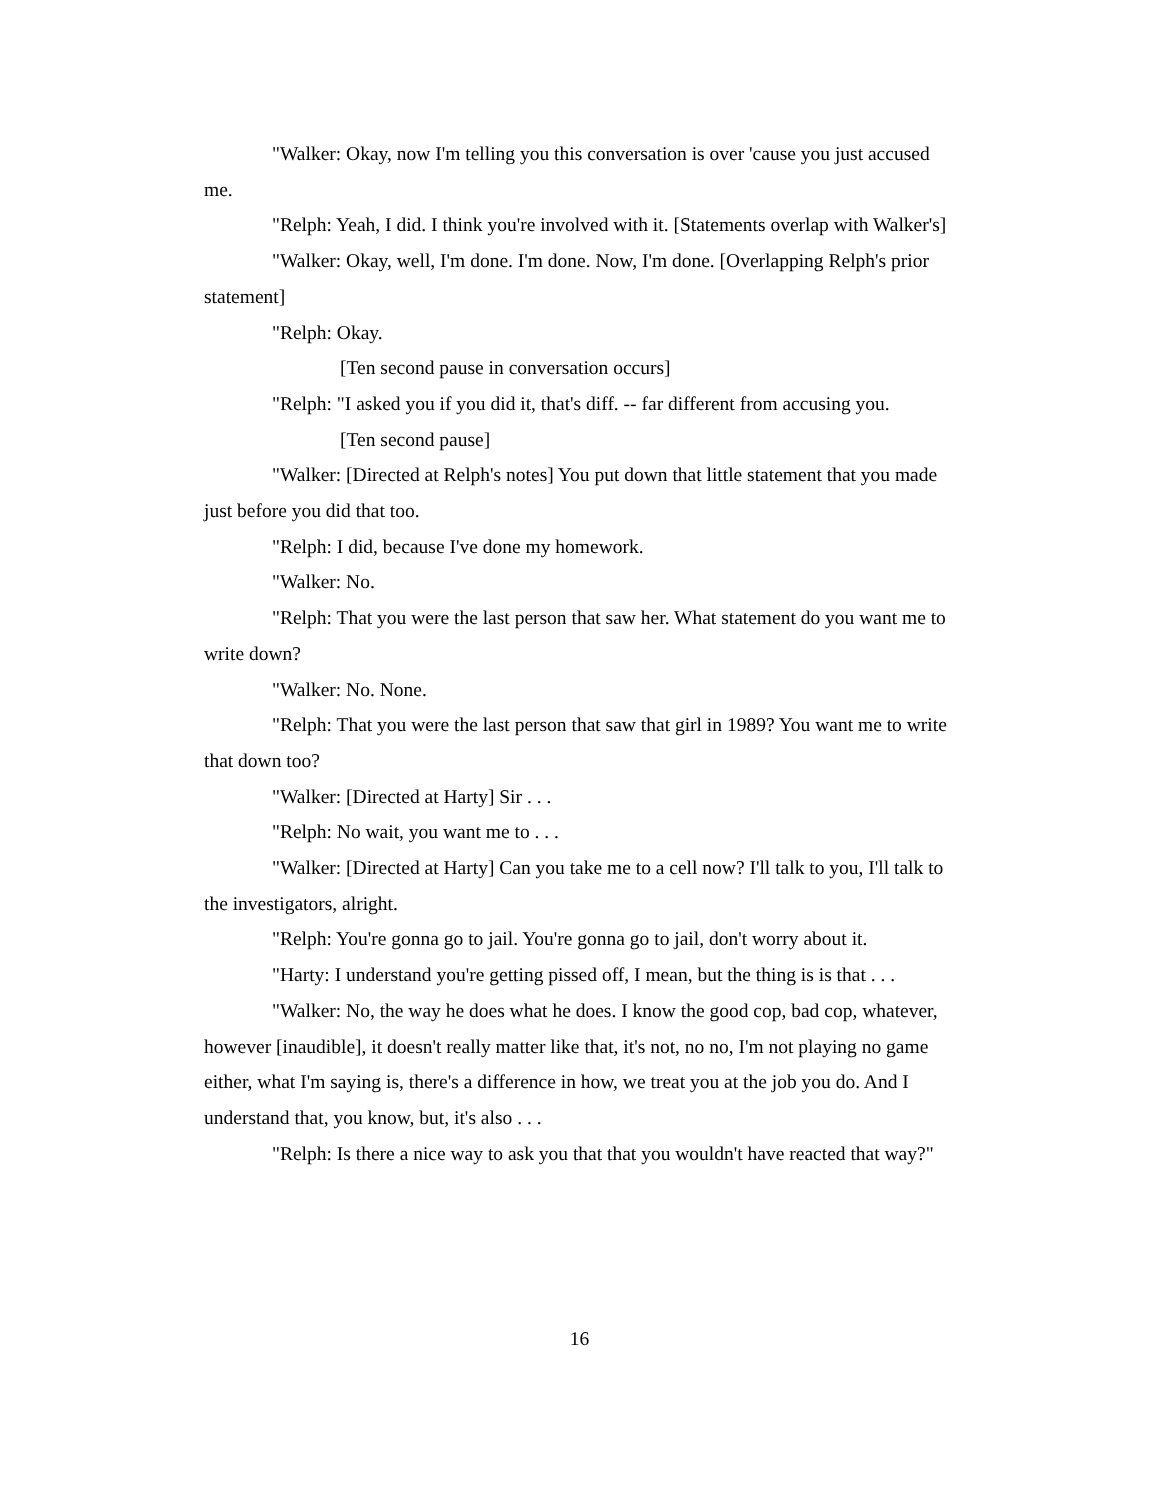"Walker: Okay, now I'm telling you this conversation is over 'cause you just accused me.
"Relph: Yeah, I did. I think you're involved with it. [Statements overlap with Walker's]
"Walker: Okay, well, I'm done. I'm done. Now, I'm done. [Overlapping Relph's prior statement]
"Relph: Okay.
[Ten second pause in conversation occurs]
"Relph: "I asked you if you did it, that's diff. -- far different from accusing you.
[Ten second pause]
"Walker: [Directed at Relph's notes] You put down that little statement that you made just before you did that too.
"Relph: I did, because I've done my homework.
"Walker: No.
"Relph: That you were the last person that saw her. What statement do you want me to write down?
"Walker: No. None.
"Relph: That you were the last person that saw that girl in 1989? You want me to write that down too?
"Walker: [Directed at Harty] Sir . . .
"Relph: No wait, you want me to . . .
"Walker: [Directed at Harty] Can you take me to a cell now? I'll talk to you, I'll talk to the investigators, alright.
"Relph: You're gonna go to jail. You're gonna go to jail, don't worry about it.
"Harty: I understand you're getting pissed off, I mean, but the thing is is that . . .
"Walker: No, the way he does what he does. I know the good cop, bad cop, whatever, however [inaudible], it doesn't really matter like that, it's not, no no, I'm not playing no game either, what I'm saying is, there's a difference in how, we treat you at the job you do. And I understand that, you know, but, it's also . . .
"Relph: Is there a nice way to ask you that that you wouldn't have reacted that way?"
16